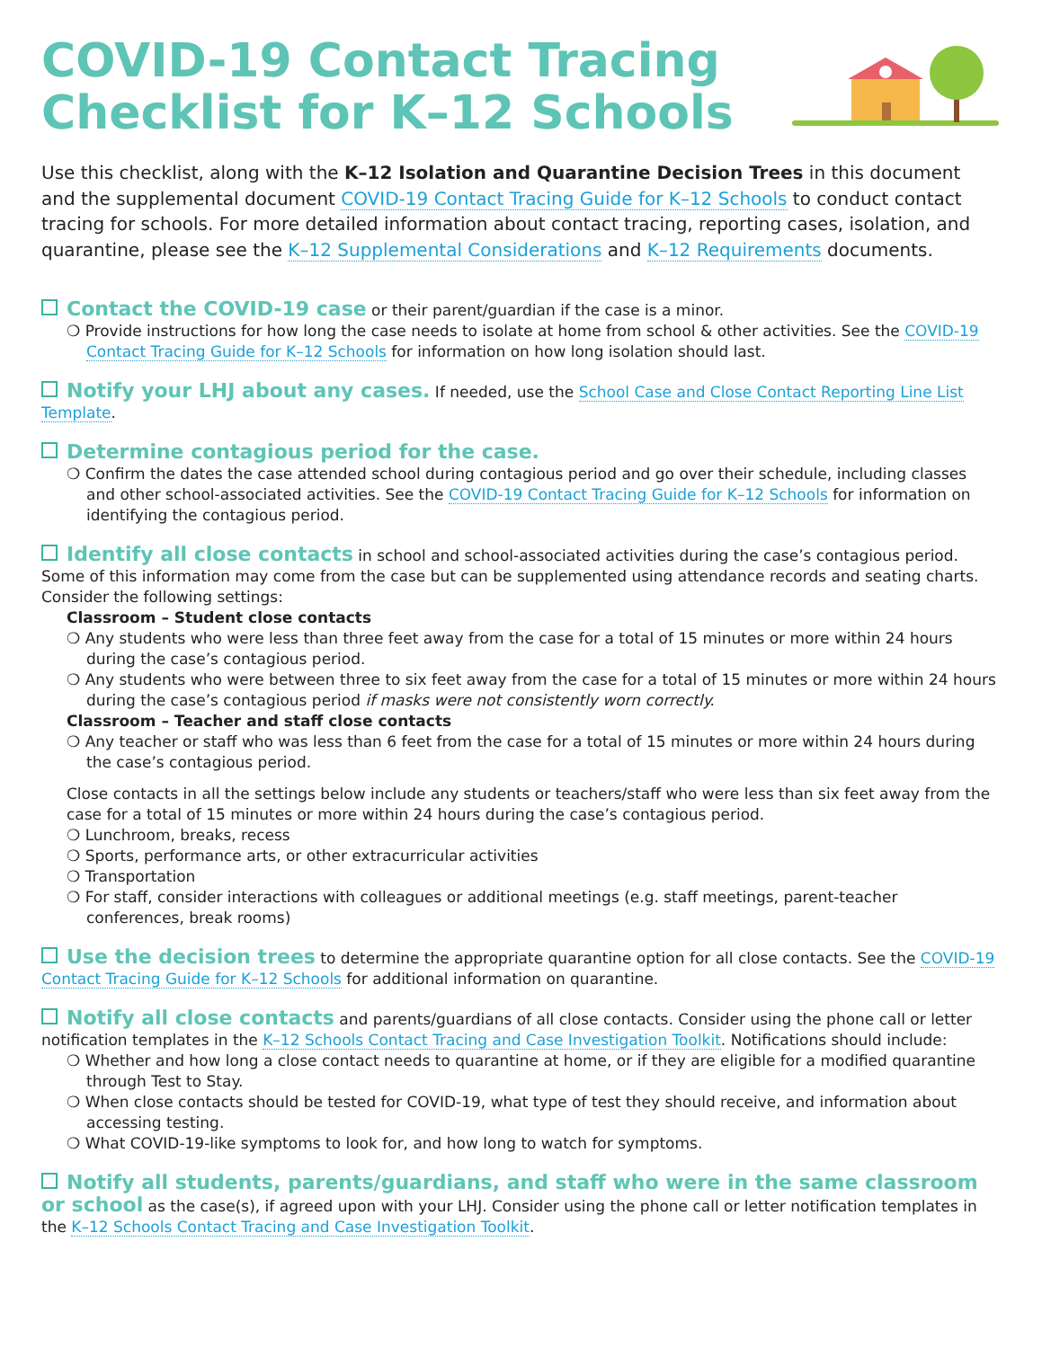COVID-19 Contact Tracing Checklist for K–12 Schools
Use this checklist, along with the K–12 Isolation and Quarantine Decision Trees in this document and the supplemental document COVID-19 Contact Tracing Guide for K–12 Schools to conduct contact tracing for schools. For more detailed information about contact tracing, reporting cases, isolation, and quarantine, please see the K–12 Supplemental Considerations and K–12 Requirements documents.
Contact the COVID-19 case or their parent/guardian if the case is a minor.
❍ Provide instructions for how long the case needs to isolate at home from school & other activities. See the COVID-19 Contact Tracing Guide for K–12 Schools for information on how long isolation should last.
Notify your LHJ about any cases. If needed, use the School Case and Close Contact Reporting Line List Template.
Determine contagious period for the case.
❍ Confirm the dates the case attended school during contagious period and go over their schedule, including classes and other school-associated activities. See the COVID-19 Contact Tracing Guide for K–12 Schools for information on identifying the contagious period.
Identify all close contacts in school and school-associated activities during the case’s contagious period. Some of this information may come from the case but can be supplemented using attendance records and seating charts. Consider the following settings:
Classroom – Student close contacts
❍ Any students who were less than three feet away from the case for a total of 15 minutes or more within 24 hours during the case’s contagious period.
❍ Any students who were between three to six feet away from the case for a total of 15 minutes or more within 24 hours during the case’s contagious period if masks were not consistently worn correctly.
Classroom – Teacher and staff close contacts
❍ Any teacher or staff who was less than 6 feet from the case for a total of 15 minutes or more within 24 hours during the case’s contagious period.
Close contacts in all the settings below include any students or teachers/staff who were less than six feet away from the case for a total of 15 minutes or more within 24 hours during the case’s contagious period.
❍ Lunchroom, breaks, recess
❍ Sports, performance arts, or other extracurricular activities
❍ Transportation
❍ For staff, consider interactions with colleagues or additional meetings (e.g. staff meetings, parent-teacher conferences, break rooms)
Use the decision trees to determine the appropriate quarantine option for all close contacts. See the COVID-19 Contact Tracing Guide for K–12 Schools for additional information on quarantine.
Notify all close contacts and parents/guardians of all close contacts. Consider using the phone call or letter notification templates in the K–12 Schools Contact Tracing and Case Investigation Toolkit. Notifications should include:
❍ Whether and how long a close contact needs to quarantine at home, or if they are eligible for a modified quarantine through Test to Stay.
❍ When close contacts should be tested for COVID-19, what type of test they should receive, and information about accessing testing.
❍ What COVID-19-like symptoms to look for, and how long to watch for symptoms.
Notify all students, parents/guardians, and staff who were in the same classroom or school as the case(s), if agreed upon with your LHJ. Consider using the phone call or letter notification templates in the K–12 Schools Contact Tracing and Case Investigation Toolkit.